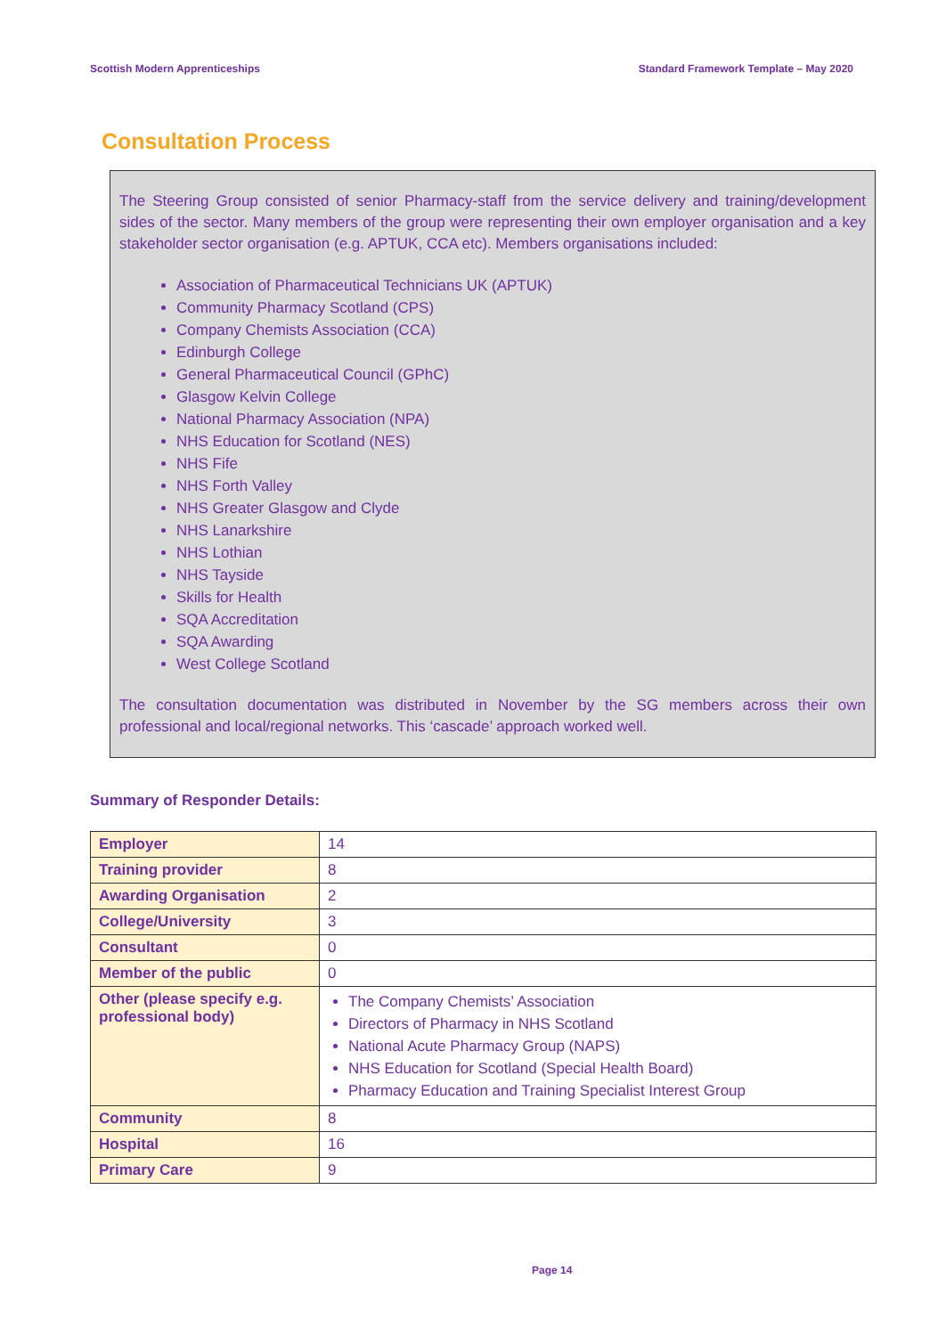Scottish Modern Apprenticeships Standard Framework Template – May 2020
Consultation Process
The Steering Group consisted of senior Pharmacy-staff from the service delivery and training/development sides of the sector. Many members of the group were representing their own employer organisation and a key stakeholder sector organisation (e.g. APTUK, CCA etc). Members organisations included:
Association of Pharmaceutical Technicians UK (APTUK)
Community Pharmacy Scotland (CPS)
Company Chemists Association (CCA)
Edinburgh College
General Pharmaceutical Council (GPhC)
Glasgow Kelvin College
National Pharmacy Association (NPA)
NHS Education for Scotland (NES)
NHS Fife
NHS Forth Valley
NHS Greater Glasgow and Clyde
NHS Lanarkshire
NHS Lothian
NHS Tayside
Skills for Health
SQA Accreditation
SQA Awarding
West College Scotland
The consultation documentation was distributed in November by the SG members across their own professional and local/regional networks. This ‘cascade’ approach worked well.
Summary of Responder Details:
| Employer | 14 |
| Training provider | 8 |
| Awarding Organisation | 2 |
| College/University | 3 |
| Consultant | 0 |
| Member of the public | 0 |
| Other (please specify e.g. professional body) | The Company Chemists’ Association Directors of Pharmacy in NHS Scotland National Acute Pharmacy Group (NAPS) NHS Education for Scotland (Special Health Board) Pharmacy Education and Training Specialist Interest Group |
| Community | 8 |
| Hospital | 16 |
| Primary Care | 9 |
Page 14